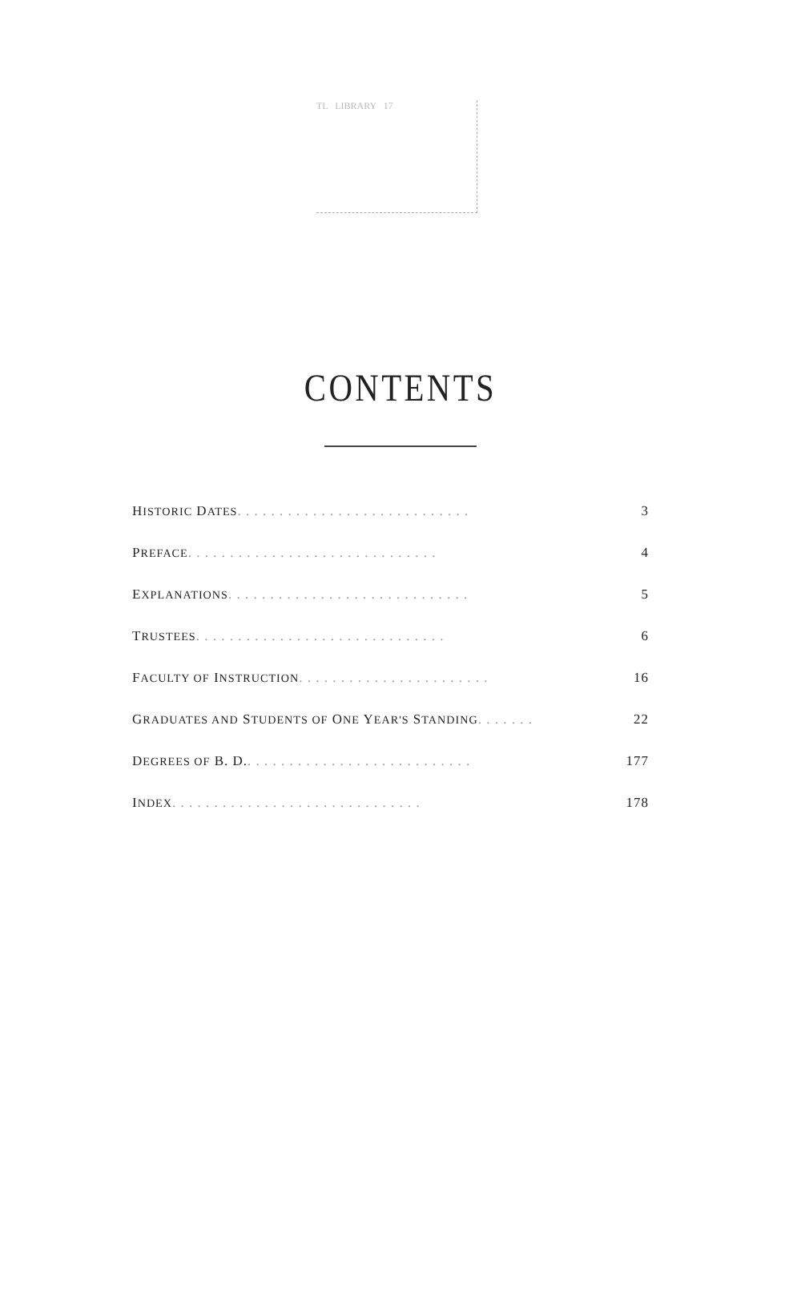TL LIBRARY 17
CONTENTS
HISTORIC DATES . . . . . . . . . . . . . . . . . . . . . . . . . . . . 3
PREFACE . . . . . . . . . . . . . . . . . . . . . . . . . . . . . . 4
EXPLANATIONS . . . . . . . . . . . . . . . . . . . . . . . . . . . . . 5
TRUSTEES . . . . . . . . . . . . . . . . . . . . . . . . . . . . . . 6
FACULTY OF INSTRUCTION . . . . . . . . . . . . . . . . . . . . . . . 16
GRADUATES AND STUDENTS OF ONE YEAR'S STANDING . . . . . . . 22
DEGREES OF B. D. . . . . . . . . . . . . . . . . . . . . . . . . . . . 177
INDEX . . . . . . . . . . . . . . . . . . . . . . . . . . . . . . 178